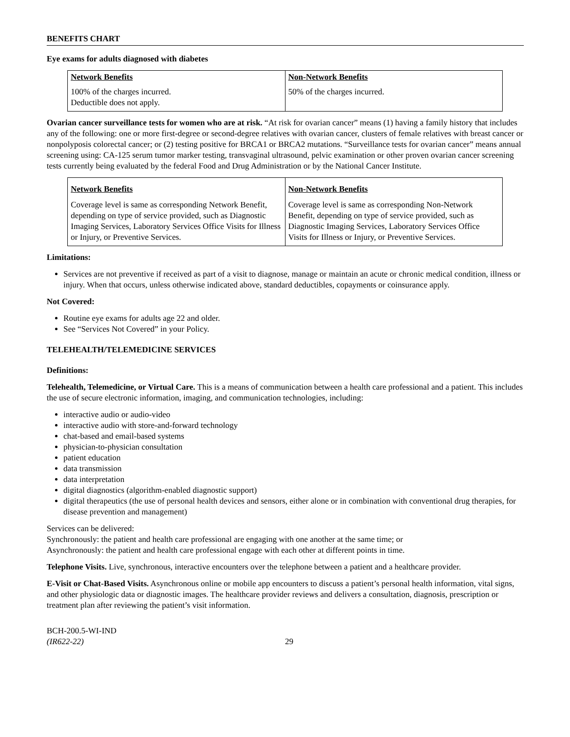BENEFITS CHART
Eye exams for adults diagnosed with diabetes
| Network Benefits | Non-Network Benefits |
| --- | --- |
| 100% of the charges incurred. Deductible does not apply. | 50% of the charges incurred. |
Ovarian cancer surveillance tests for women who are at risk. “At risk for ovarian cancer” means (1) having a family history that includes any of the following: one or more first-degree or second-degree relatives with ovarian cancer, clusters of female relatives with breast cancer or nonpolyposis colorectal cancer; or (2) testing positive for BRCA1 or BRCA2 mutations. “Surveillance tests for ovarian cancer” means annual screening using: CA-125 serum tumor marker testing, transvaginal ultrasound, pelvic examination or other proven ovarian cancer screening tests currently being evaluated by the federal Food and Drug Administration or by the National Cancer Institute.
| Network Benefits | Non-Network Benefits |
| --- | --- |
| Coverage level is same as corresponding Network Benefit, depending on type of service provided, such as Diagnostic Imaging Services, Laboratory Services Office Visits for Illness or Injury, or Preventive Services. | Coverage level is same as corresponding Non-Network Benefit, depending on type of service provided, such as Diagnostic Imaging Services, Laboratory Services Office Visits for Illness or Injury, or Preventive Services. |
Limitations:
Services are not preventive if received as part of a visit to diagnose, manage or maintain an acute or chronic medical condition, illness or injury. When that occurs, unless otherwise indicated above, standard deductibles, copayments or coinsurance apply.
Not Covered:
Routine eye exams for adults age 22 and older.
See “Services Not Covered” in your Policy.
TELEHEALTH/TELEMEDICINE SERVICES
Definitions:
Telehealth, Telemedicine, or Virtual Care. This is a means of communication between a health care professional and a patient. This includes the use of secure electronic information, imaging, and communication technologies, including:
interactive audio or audio-video
interactive audio with store-and-forward technology
chat-based and email-based systems
physician-to-physician consultation
patient education
data transmission
data interpretation
digital diagnostics (algorithm-enabled diagnostic support)
digital therapeutics (the use of personal health devices and sensors, either alone or in combination with conventional drug therapies, for disease prevention and management)
Services can be delivered:
Synchronously: the patient and health care professional are engaging with one another at the same time; or
Asynchronously: the patient and health care professional engage with each other at different points in time.
Telephone Visits. Live, synchronous, interactive encounters over the telephone between a patient and a healthcare provider.
E-Visit or Chat-Based Visits. Asynchronous online or mobile app encounters to discuss a patient’s personal health information, vital signs, and other physiologic data or diagnostic images. The healthcare provider reviews and delivers a consultation, diagnosis, prescription or treatment plan after reviewing the patient’s visit information.
BCH-200.5-WI-IND
(IR622-22)
29